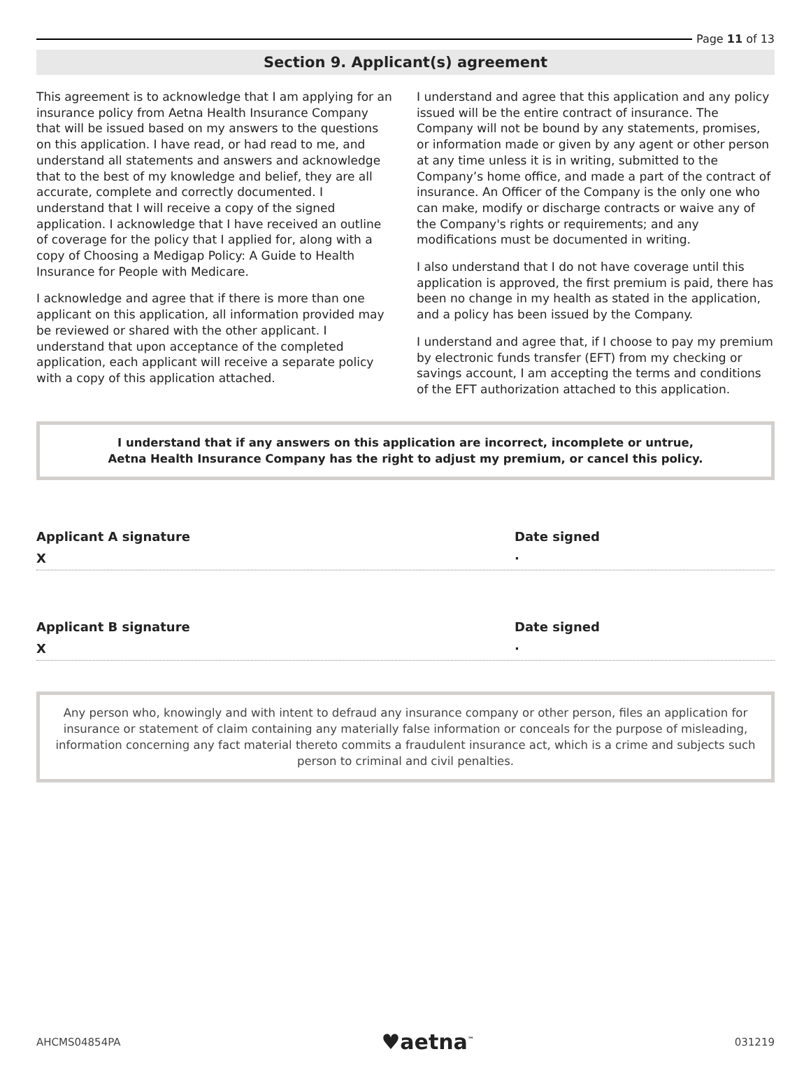Page 11 of 13
Section 9. Applicant(s) agreement
This agreement is to acknowledge that I am applying for an insurance policy from Aetna Health Insurance Company that will be issued based on my answers to the questions on this application. I have read, or had read to me, and understand all statements and answers and acknowledge that to the best of my knowledge and belief, they are all accurate, complete and correctly documented. I understand that I will receive a copy of the signed application. I acknowledge that I have received an outline of coverage for the policy that I applied for, along with a copy of Choosing a Medigap Policy: A Guide to Health Insurance for People with Medicare.
I acknowledge and agree that if there is more than one applicant on this application, all information provided may be reviewed or shared with the other applicant. I understand that upon acceptance of the completed application, each applicant will receive a separate policy with a copy of this application attached.
I understand and agree that this application and any policy issued will be the entire contract of insurance. The Company will not be bound by any statements, promises, or information made or given by any agent or other person at any time unless it is in writing, submitted to the Company’s home office, and made a part of the contract of insurance. An Officer of the Company is the only one who can make, modify or discharge contracts or waive any of the Company's rights or requirements; and any modifications must be documented in writing.
I also understand that I do not have coverage until this application is approved, the first premium is paid, there has been no change in my health as stated in the application, and a policy has been issued by the Company.
I understand and agree that, if I choose to pay my premium by electronic funds transfer (EFT) from my checking or savings account, I am accepting the terms and conditions of the EFT authorization attached to this application.
I understand that if any answers on this application are incorrect, incomplete or untrue,
Aetna Health Insurance Company has the right to adjust my premium, or cancel this policy.
Applicant A signature Date signed
X ·
Applicant B signature Date signed
X ·
Any person who, knowingly and with intent to defraud any insurance company or other person, files an application for insurance or statement of claim containing any materially false information or conceals for the purpose of misleading, information concerning any fact material thereto commits a fraudulent insurance act, which is a crime and subjects such person to criminal and civil penalties.
AHCMS04854PA ♥aetna<sup>™</sup> 031219